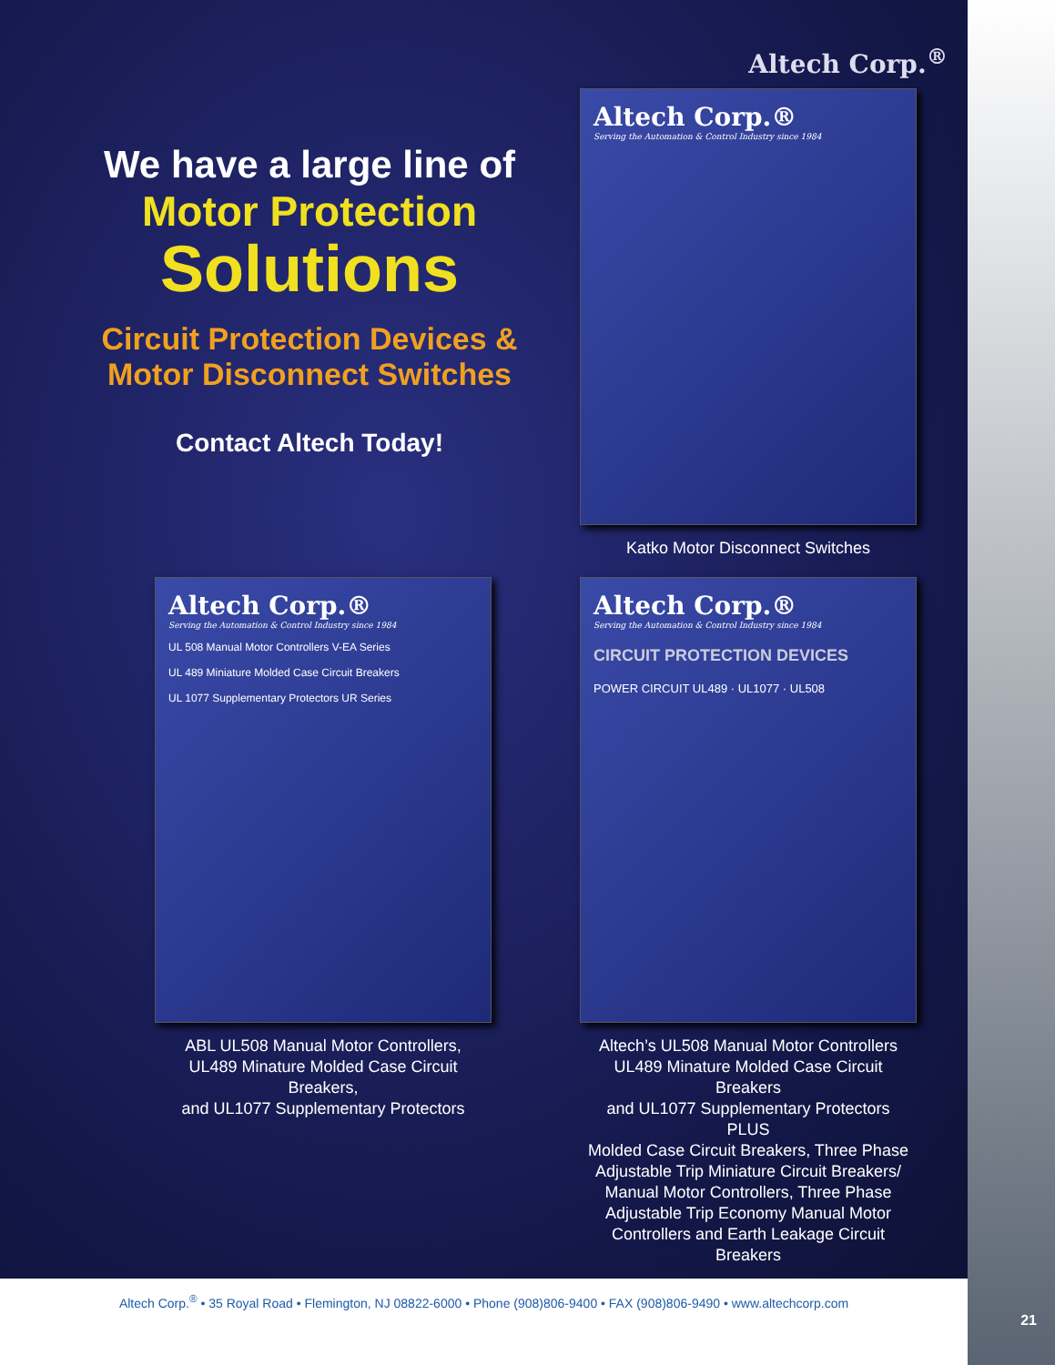Altech Corp.<sup>®</sup>
We have a large line of
Motor Protection
Solutions
Circuit Protection Devices & Motor Disconnect Switches
Contact Altech Today!
Altech Corp.®
Serving the Automation & Control Industry since 1984
Katko Motor Disconnect Switches
Altech Corp.®
Serving the Automation & Control Industry since 1984
UL 508 Manual Motor Controllers V-EA Series
UL 489 Miniature Molded Case Circuit Breakers
UL 1077 Supplementary Protectors UR Series
ABL UL508 Manual Motor Controllers,
UL489 Minature Molded Case Circuit Breakers,
and UL1077 Supplementary Protectors
Altech Corp.®
Serving the Automation & Control Industry since 1984
CIRCUIT PROTECTION DEVICES
POWER CIRCUIT UL489 · UL1077 · UL508
Altech’s UL508 Manual Motor Controllers
UL489 Minature Molded Case Circuit Breakers
and UL1077 Supplementary Protectors
PLUS
Molded Case Circuit Breakers, Three Phase Adjustable Trip Miniature Circuit Breakers/ Manual Motor Controllers, Three Phase Adjustable Trip Economy Manual Motor Controllers and Earth Leakage Circuit Breakers
21
Altech Corp.<sup>®</sup> • 35 Royal Road • Flemington, NJ 08822-6000 • Phone (908)806-9400 • FAX (908)806-9490 • www.altechcorp.com